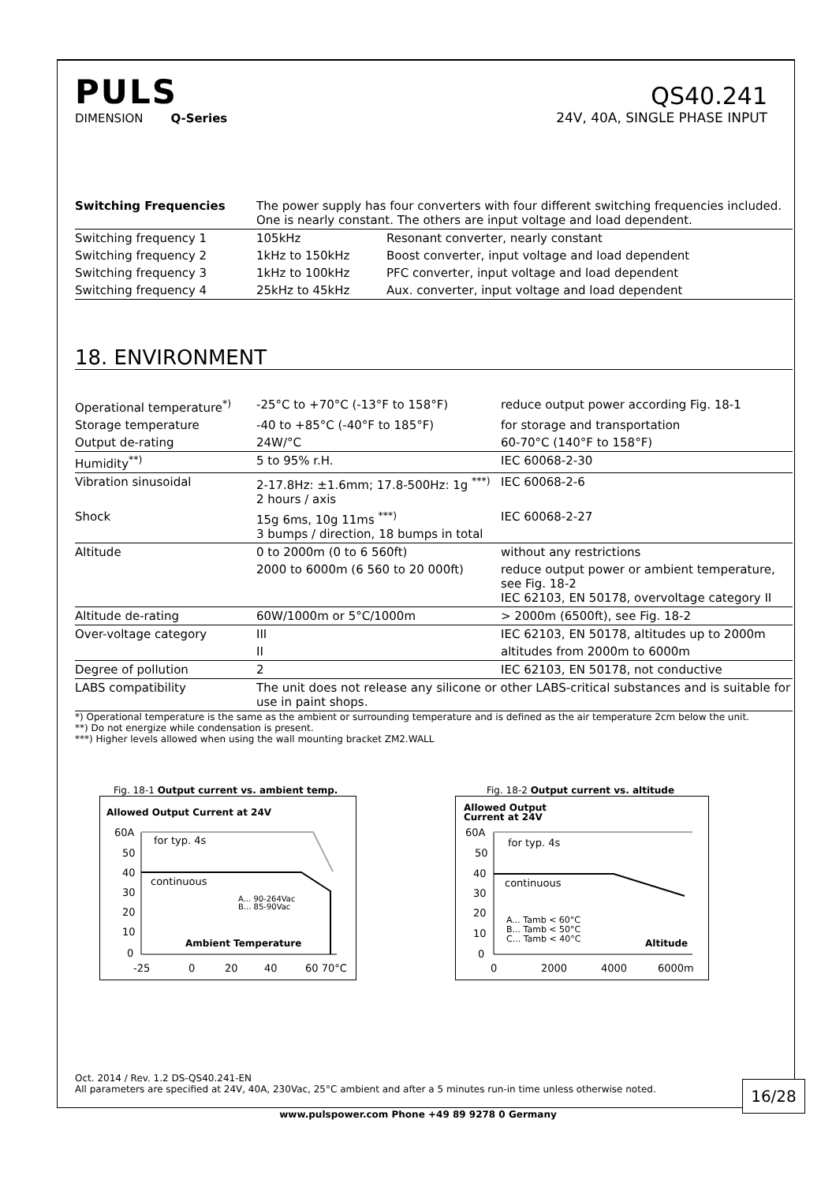PULS
DIMENSION Q-Series
QS40.241
24V, 40A, SINGLE PHASE INPUT
| Switching Frequencies | The power supply has four converters with four different switching frequencies included. One is nearly constant. The others are input voltage and load dependent. | |
| Switching frequency 1 | 105kHz | Resonant converter, nearly constant |
| Switching frequency 2 | 1kHz to 150kHz | Boost converter, input voltage and load dependent |
| Switching frequency 3 | 1kHz to 100kHz | PFC converter, input voltage and load dependent |
| Switching frequency 4 | 25kHz to 45kHz | Aux. converter, input voltage and load dependent |
18. ENVIRONMENT
| Operational temperature<sup>*)</sup> | -25°C to +70°C (-13°F to 158°F) | reduce output power according Fig. 18-1 |
| Storage temperature | -40 to +85°C (-40°F to 185°F) | for storage and transportation |
| Output de-rating | 24W/°C | 60-70°C (140°F to 158°F) |
| Humidity<sup>**)</sup> | 5 to 95% r.H. | IEC 60068-2-30 |
| Vibration sinusoidal | 2-17.8Hz: ±1.6mm; 17.8-500Hz: 1g <sup>***)</sup> 2 hours / axis | IEC 60068-2-6 |
| Shock | 15g 6ms, 10g 11ms <sup>***)</sup> 3 bumps / direction, 18 bumps in total | IEC 60068-2-27 |
| Altitude | 0 to 2000m (0 to 6 560ft) | without any restrictions |
| | 2000 to 6000m (6 560 to 20 000ft) | reduce output power or ambient temperature, see Fig. 18-2 IEC 62103, EN 50178, overvoltage category II |
| Altitude de-rating | 60W/1000m or 5°C/1000m | > 2000m (6500ft), see Fig. 18-2 |
| Over-voltage category | III | IEC 62103, EN 50178, altitudes up to 2000m |
| | II | altitudes from 2000m to 6000m |
| Degree of pollution | 2 | IEC 62103, EN 50178, not conductive |
| LABS compatibility | The unit does not release any silicone or other LABS-critical substances and is suitable for use in paint shops. | |
*) Operational temperature is the same as the ambient or surrounding temperature and is defined as the air temperature 2cm below the unit.
**) Do not energize while condensation is present.
***) Higher levels allowed when using the wall mounting bracket ZM2.WALL
Fig. 18-1 Output current vs. ambient temp.
Allowed Output Current at 24V
for typ. 4s
continuous
Ambient Temperature
A... 90-264Vac
B... 85-90Vac
60A
50
40
30
20
10
0
-25
0
20
40
60 70°C
Fig. 18-2 Output current vs. altitude
Allowed Output
Current at 24V
for typ. 4s
continuous
A... Tamb < 60°C
B... Tamb < 50°C
C... Tamb < 40°C
Altitude
60A
50
40
30
20
10
0
0
2000
4000
6000m
Oct. 2014 / Rev. 1.2 DS-QS40.241-EN
All parameters are specified at 24V, 40A, 230Vac, 25°C ambient and after a 5 minutes run-in time unless otherwise noted.
16/28
www.pulspower.com Phone +49 89 9278 0 Germany